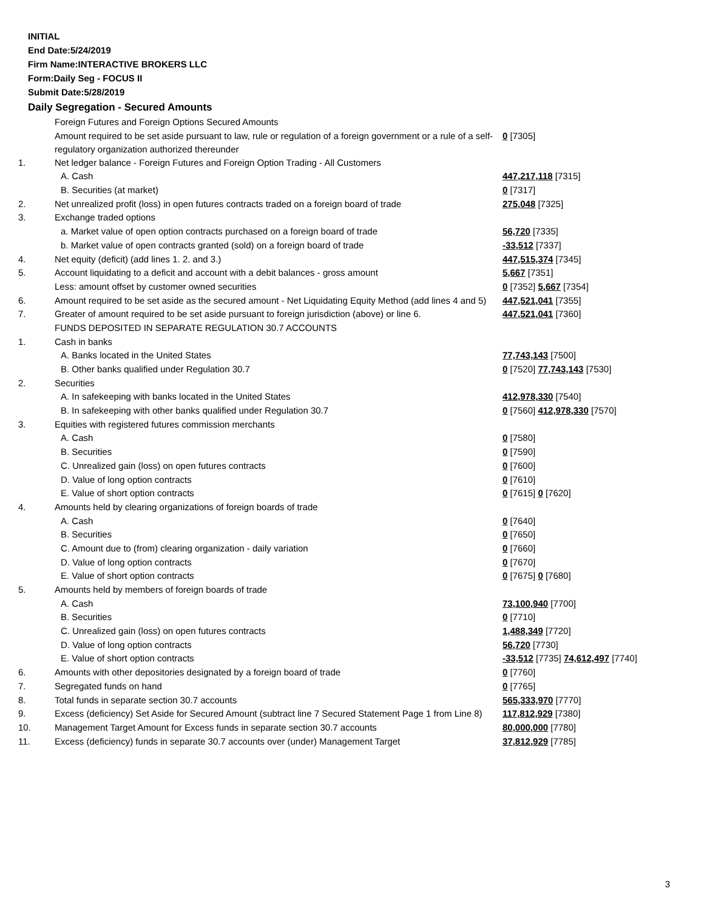INITIAL
End Date:5/24/2019
Firm Name:INTERACTIVE BROKERS LLC
Form:Daily Seg - FOCUS II
Submit Date:5/28/2019
Daily Segregation - Secured Amounts
| | Foreign Futures and Foreign Options Secured Amounts | |
| | Amount required to be set aside pursuant to law, rule or regulation of a foreign government or a rule of a self-regulatory organization authorized thereunder | 0 [7305] |
| 1. | Net ledger balance - Foreign Futures and Foreign Option Trading - All Customers | |
| | A. Cash | 447,217,118 [7315] |
| | B. Securities (at market) | 0 [7317] |
| 2. | Net unrealized profit (loss) in open futures contracts traded on a foreign board of trade | 275,048 [7325] |
| 3. | Exchange traded options | |
| | a. Market value of open option contracts purchased on a foreign board of trade | 56,720 [7335] |
| | b. Market value of open contracts granted (sold) on a foreign board of trade | -33,512 [7337] |
| 4. | Net equity (deficit) (add lines 1. 2. and 3.) | 447,515,374 [7345] |
| 5. | Account liquidating to a deficit and account with a debit balances - gross amount | 5,667 [7351] |
| | Less: amount offset by customer owned securities | 0 [7352] 5,667 [7354] |
| 6. | Amount required to be set aside as the secured amount - Net Liquidating Equity Method (add lines 4 and 5) | 447,521,041 [7355] |
| 7. | Greater of amount required to be set aside pursuant to foreign jurisdiction (above) or line 6. | 447,521,041 [7360] |
| | FUNDS DEPOSITED IN SEPARATE REGULATION 30.7 ACCOUNTS | |
| 1. | Cash in banks | |
| | A. Banks located in the United States | 77,743,143 [7500] |
| | B. Other banks qualified under Regulation 30.7 | 0 [7520] 77,743,143 [7530] |
| 2. | Securities | |
| | A. In safekeeping with banks located in the United States | 412,978,330 [7540] |
| | B. In safekeeping with other banks qualified under Regulation 30.7 | 0 [7560] 412,978,330 [7570] |
| 3. | Equities with registered futures commission merchants | |
| | A. Cash | 0 [7580] |
| | B. Securities | 0 [7590] |
| | C. Unrealized gain (loss) on open futures contracts | 0 [7600] |
| | D. Value of long option contracts | 0 [7610] |
| | E. Value of short option contracts | 0 [7615] 0 [7620] |
| 4. | Amounts held by clearing organizations of foreign boards of trade | |
| | A. Cash | 0 [7640] |
| | B. Securities | 0 [7650] |
| | C. Amount due to (from) clearing organization - daily variation | 0 [7660] |
| | D. Value of long option contracts | 0 [7670] |
| | E. Value of short option contracts | 0 [7675] 0 [7680] |
| 5. | Amounts held by members of foreign boards of trade | |
| | A. Cash | 73,100,940 [7700] |
| | B. Securities | 0 [7710] |
| | C. Unrealized gain (loss) on open futures contracts | 1,488,349 [7720] |
| | D. Value of long option contracts | 56,720 [7730] |
| | E. Value of short option contracts | -33,512 [7735] 74,612,497 [7740] |
| 6. | Amounts with other depositories designated by a foreign board of trade | 0 [7760] |
| 7. | Segregated funds on hand | 0 [7765] |
| 8. | Total funds in separate section 30.7 accounts | 565,333,970 [7770] |
| 9. | Excess (deficiency) Set Aside for Secured Amount (subtract line 7 Secured Statement Page 1 from Line 8) | 117,812,929 [7380] |
| 10. | Management Target Amount for Excess funds in separate section 30.7 accounts | 80,000,000 [7780] |
| 11. | Excess (deficiency) funds in separate 30.7 accounts over (under) Management Target | 37,812,929 [7785] |
3